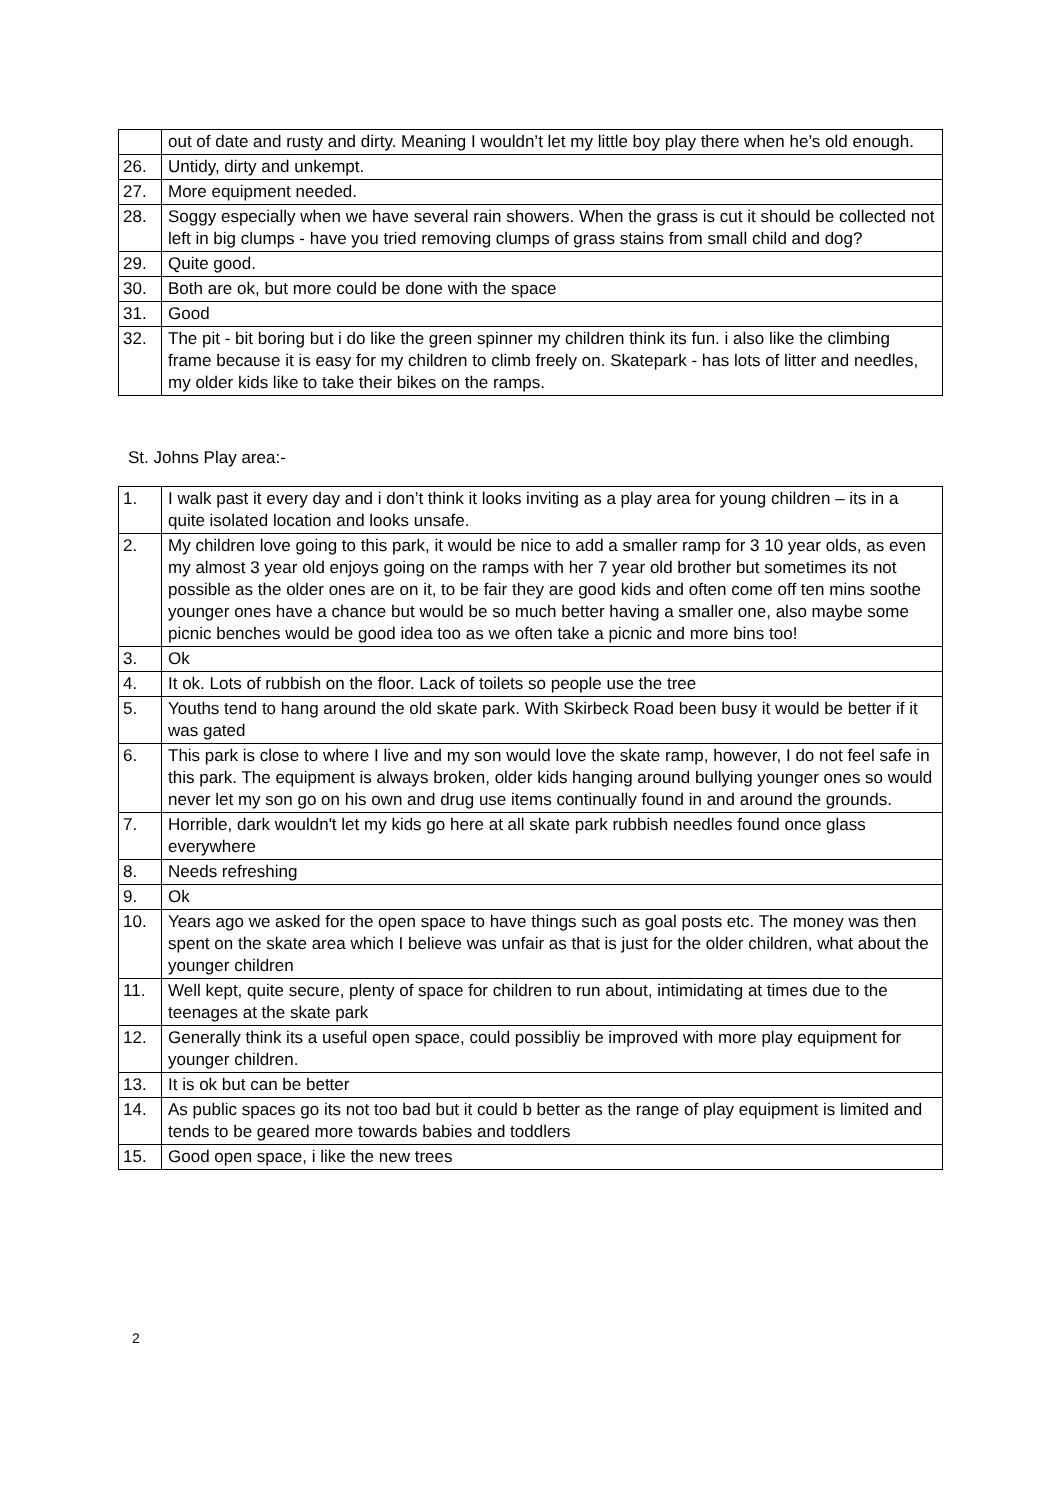| | out of date and rusty and dirty. Meaning I wouldn’t let my little boy play there when he’s old enough. |
| 26. | Untidy, dirty and unkempt. |
| 27. | More equipment needed. |
| 28. | Soggy especially when we have several rain showers. When the grass is cut it should be collected not left in big clumps - have you tried removing clumps of grass stains from small child and dog? |
| 29. | Quite good. |
| 30. | Both are ok, but more could be done with the space |
| 31. | Good |
| 32. | The pit - bit boring but i do like the green spinner my children think its fun. i also like the climbing frame because it is easy for my children to climb freely on. Skatepark - has lots of litter and needles, my older kids like to take their bikes on the ramps. |
St. Johns Play area:-
| 1. | I walk past it every day and i don’t think it looks inviting as a play area for young children – its in a quite isolated location and looks unsafe. |
| 2. | My children love going to this park, it would be nice to add a smaller ramp for 3 10 year olds, as even my almost 3 year old enjoys going on the ramps with her 7 year old brother but sometimes its not possible as the older ones are on it, to be fair they are good kids and often come off ten mins soothe younger ones have a chance but would be so much better having a smaller one, also maybe some picnic benches would be good idea too as we often take a picnic and more bins too! |
| 3. | Ok |
| 4. | It ok. Lots of rubbish on the floor. Lack of toilets so people use the tree |
| 5. | Youths tend to hang around the old skate park. With Skirbeck Road been busy it would be better if it was gated |
| 6. | This park is close to where I live and my son would love the skate ramp, however, I do not feel safe in this park. The equipment is always broken, older kids hanging around bullying younger ones so would never let my son go on his own and drug use items continually found in and around the grounds. |
| 7. | Horrible, dark wouldn't let my kids go here at all skate park rubbish needles found once glass everywhere |
| 8. | Needs refreshing |
| 9. | Ok |
| 10. | Years ago we asked for the open space to have things such as goal posts etc. The money was then spent on the skate area which I believe was unfair as that is just for the older children, what about the younger children |
| 11. | Well kept, quite secure, plenty of space for children to run about, intimidating at times due to the teenages at the skate park |
| 12. | Generally think its a useful open space, could possibliy be improved with more play equipment for younger children. |
| 13. | It is ok but can be better |
| 14. | As public spaces go its not too bad but it could b better as the range of play equipment is limited and tends to be geared more towards babies and toddlers |
| 15. | Good open space, i like the new trees |
2